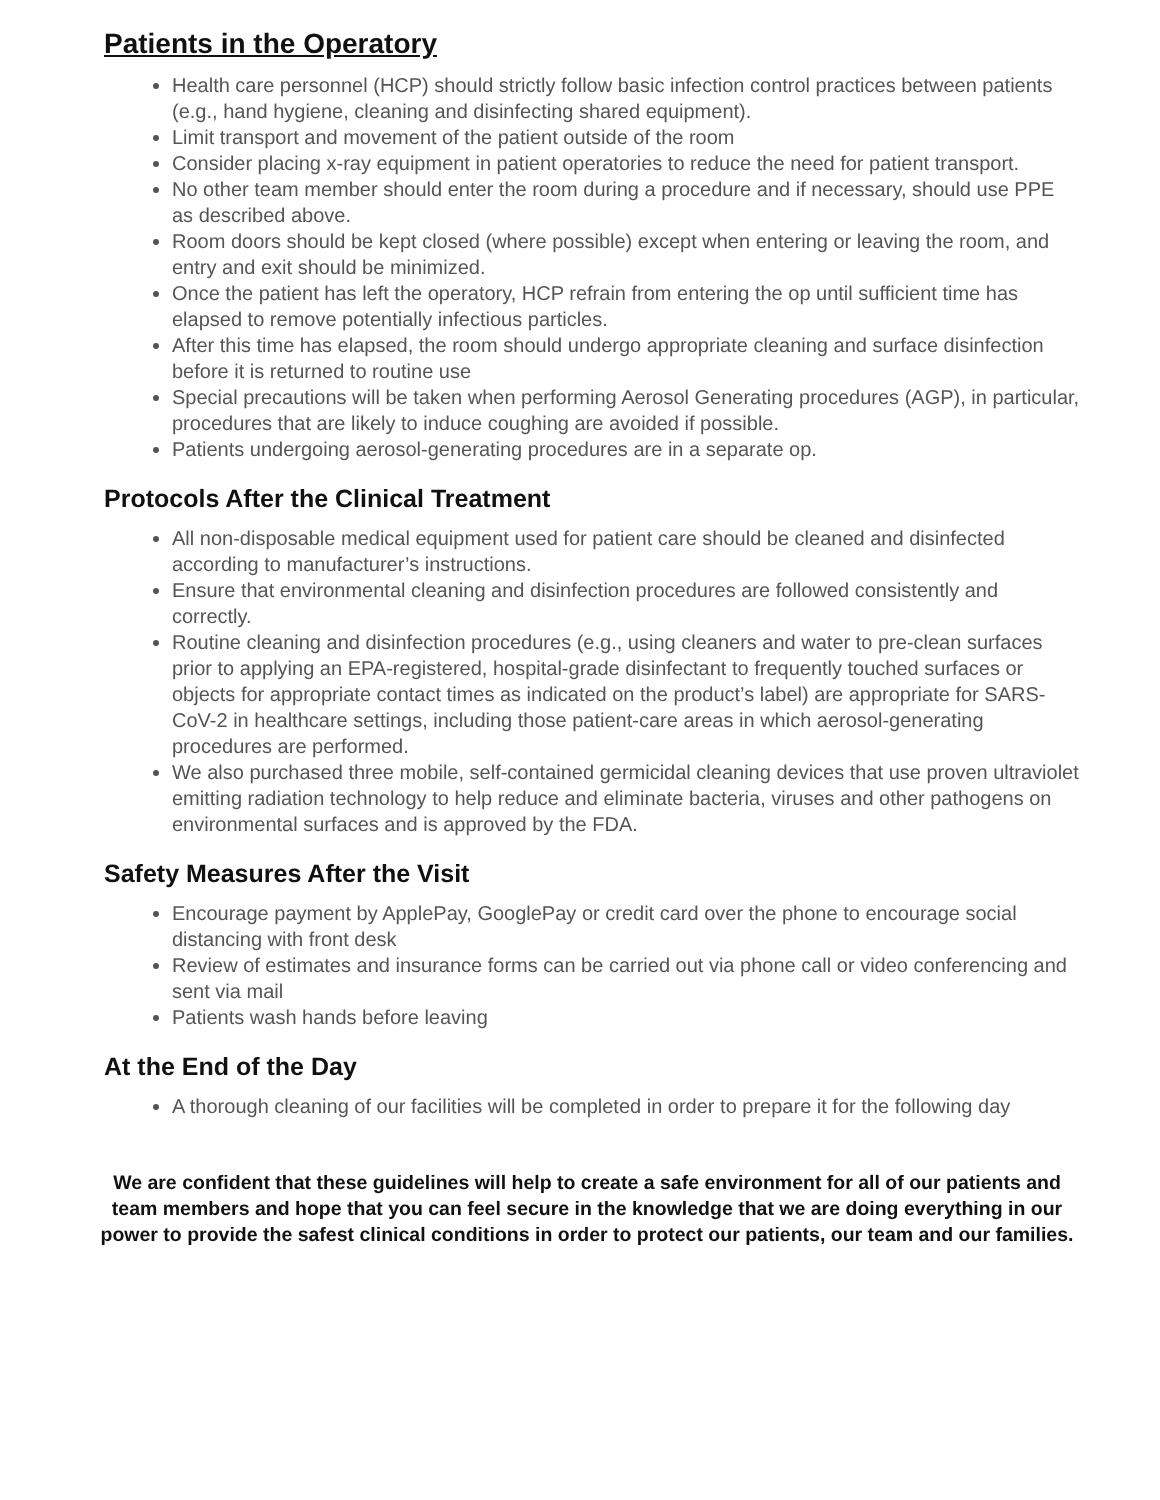Patients in the Operatory
Health care personnel (HCP) should strictly follow basic infection control practices between patients (e.g., hand hygiene, cleaning and disinfecting shared equipment).
Limit transport and movement of the patient outside of the room
Consider placing x-ray equipment in patient operatories to reduce the need for patient transport.
No other team member should enter the room during a procedure and if necessary, should use PPE as described above.
Room doors should be kept closed (where possible) except when entering or leaving the room, and entry and exit should be minimized.
Once the patient has left the operatory, HCP refrain from entering the op until sufficient time has elapsed to remove potentially infectious particles.
After this time has elapsed, the room should undergo appropriate cleaning and surface disinfection before it is returned to routine use
Special precautions will be taken when performing Aerosol Generating procedures (AGP), in particular, procedures that are likely to induce coughing are avoided if possible.
Patients undergoing aerosol-generating procedures are in a separate op.
Protocols After the Clinical Treatment
All non-disposable medical equipment used for patient care should be cleaned and disinfected according to manufacturer’s instructions.
Ensure that environmental cleaning and disinfection procedures are followed consistently and correctly.
Routine cleaning and disinfection procedures (e.g., using cleaners and water to pre-clean surfaces prior to applying an EPA-registered, hospital-grade disinfectant to frequently touched surfaces or objects for appropriate contact times as indicated on the product’s label) are appropriate for SARS-CoV-2 in healthcare settings, including those patient-care areas in which aerosol-generating procedures are performed.
We also purchased three mobile, self-contained germicidal cleaning devices that use proven ultraviolet emitting radiation technology to help reduce and eliminate bacteria, viruses and other pathogens on environmental surfaces and is approved by the FDA.
Safety Measures After the Visit
Encourage payment by ApplePay, GooglePay or credit card over the phone to encourage social distancing with front desk
Review of estimates and insurance forms can be carried out via phone call or video conferencing and sent via mail
Patients wash hands before leaving
At the End of the Day
A thorough cleaning of our facilities will be completed in order to prepare it for the following day
We are confident that these guidelines will help to create a safe environment for all of our patients and team members and hope that you can feel secure in the knowledge that we are doing everything in our power to provide the safest clinical conditions in order to protect our patients, our team and our families.